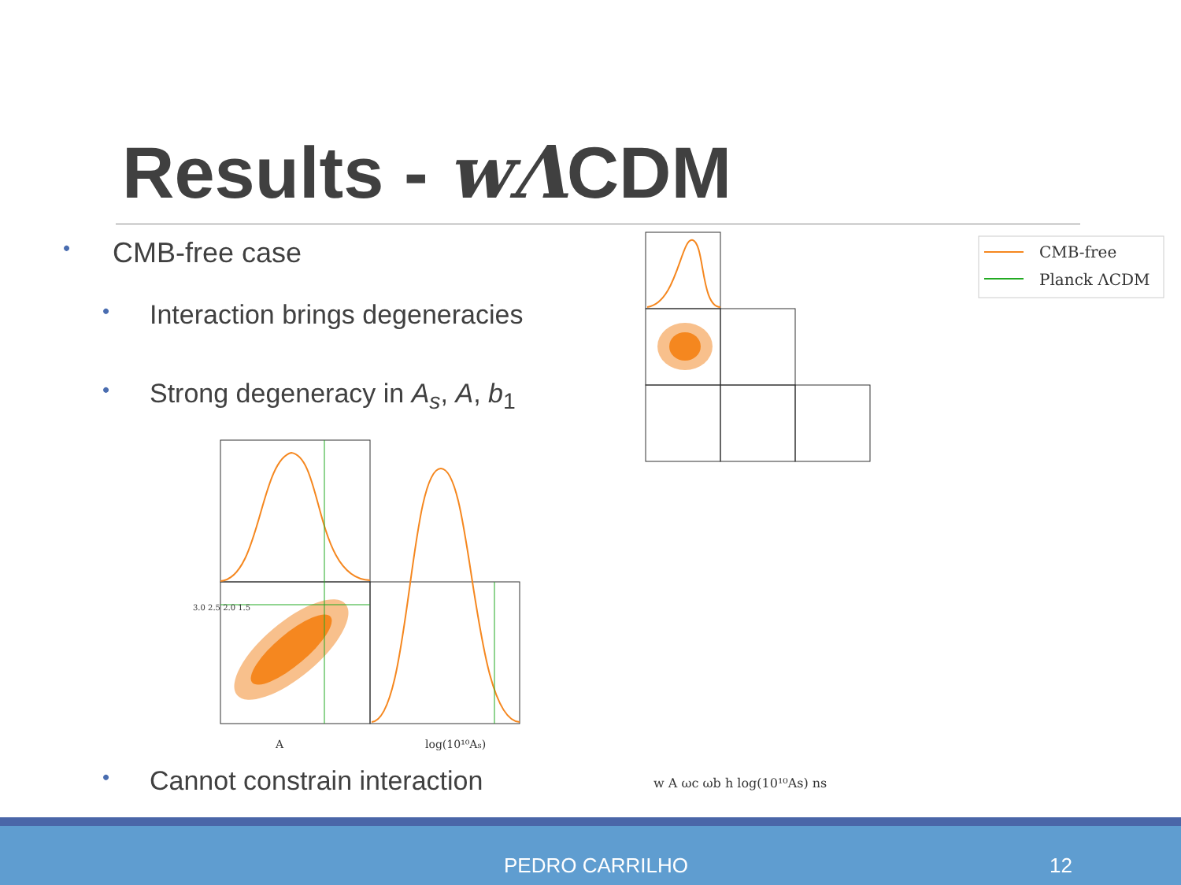Results - wΛCDM
• CMB-free case
• Interaction brings degeneracies
• Strong degeneracy in A<sub>s</sub>, A, b<sub>1</sub>
• Cannot constrain interaction
A
log(10¹⁰As)
3.0 2.5 2.0 1.5
CMB-free
Planck ΛCDM
w A ωc ωb h log(10¹⁰As) ns
PEDRO CARRILHO 12